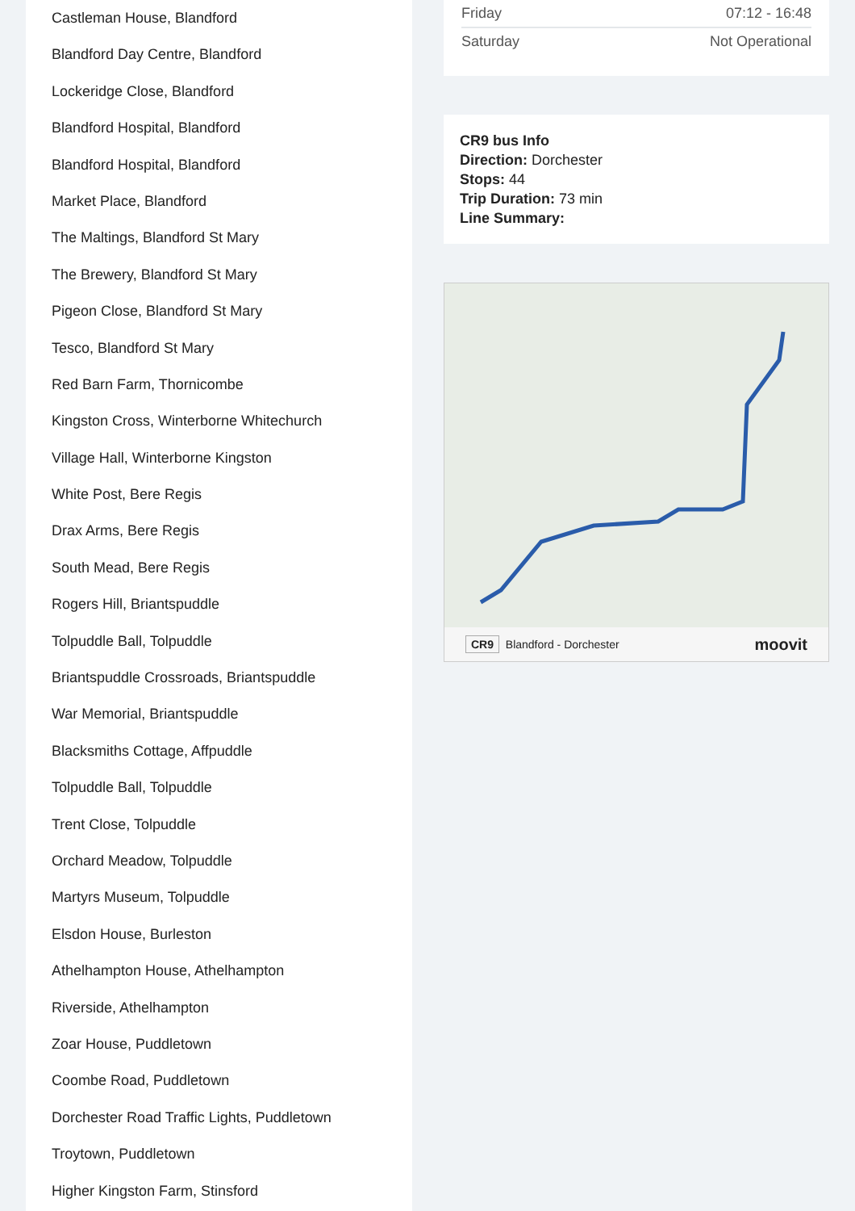Castleman House, Blandford
Blandford Day Centre, Blandford
Lockeridge Close, Blandford
Blandford Hospital, Blandford
Blandford Hospital, Blandford
Market Place, Blandford
The Maltings, Blandford St Mary
The Brewery, Blandford St Mary
Pigeon Close, Blandford St Mary
Tesco, Blandford St Mary
Red Barn Farm, Thornicombe
Kingston Cross, Winterborne Whitechurch
Village Hall, Winterborne Kingston
White Post, Bere Regis
Drax Arms, Bere Regis
South Mead, Bere Regis
Rogers Hill, Briantspuddle
Tolpuddle Ball, Tolpuddle
Briantspuddle Crossroads, Briantspuddle
War Memorial, Briantspuddle
Blacksmiths Cottage, Affpuddle
Tolpuddle Ball, Tolpuddle
Trent Close, Tolpuddle
Orchard Meadow, Tolpuddle
Martyrs Museum, Tolpuddle
Elsdon House, Burleston
Athelhampton House, Athelhampton
Riverside, Athelhampton
Zoar House, Puddletown
Coombe Road, Puddletown
Dorchester Road Traffic Lights, Puddletown
Troytown, Puddletown
Higher Kingston Farm, Stinsford
| Friday | 07:12 - 16:48 |
| Saturday | Not Operational |
CR9 bus Info
Direction: Dorchester
Stops: 44
Trip Duration: 73 min
Line Summary:
CR9 Blandford - Dorchester moovit